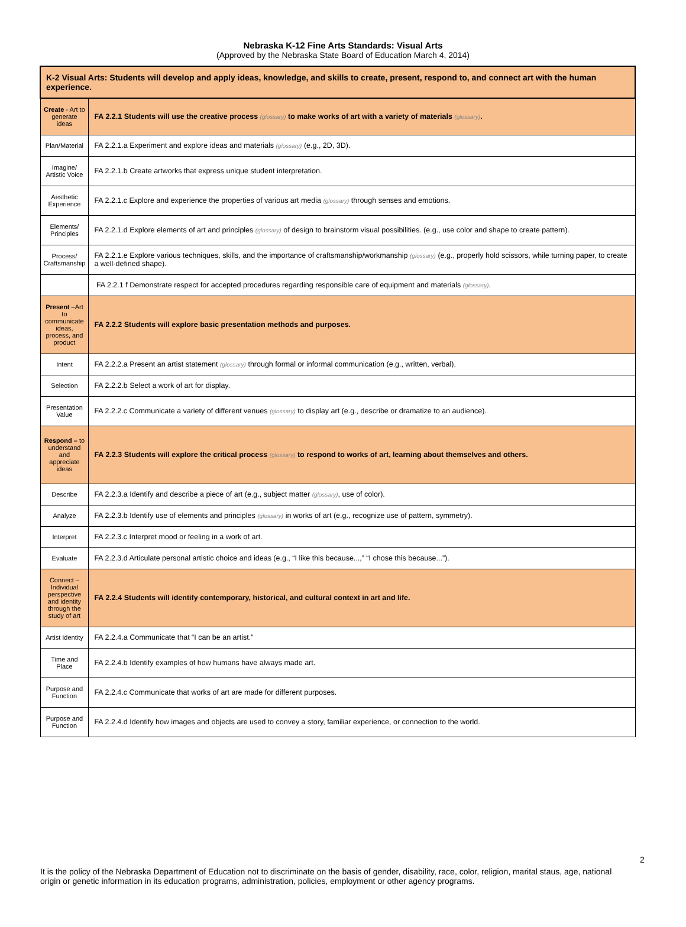Nebraska K-12 Fine Arts Standards: Visual Arts
(Approved by the Nebraska State Board of Education March 4, 2014)
| K-2 Visual Arts: Students will develop and apply ideas, knowledge, and skills to create, present, respond to, and connect art with the human experience. | |
| Create - Art to generate ideas | FA 2.2.1 Students will use the creative process (glossary) to make works of art with a variety of materials (glossary) . |
| Plan/Material | FA 2.2.1.a Experiment and explore ideas and materials (glossary) (e.g., 2D, 3D). |
| Imagine/ Artistic Voice | FA 2.2.1.b Create artworks that express unique student interpretation. |
| Aesthetic Experience | FA 2.2.1.c Explore and experience the properties of various art media (glossary) through senses and emotions. |
| Elements/ Principles | FA 2.2.1.d Explore elements of art and principles (glossary) of design to brainstorm visual possibilities. (e.g., use color and shape to create pattern). |
| Process/ Craftsmanship | FA 2.2.1.e Explore various techniques, skills, and the importance of craftsmanship/workmanship (glossary) (e.g., properly hold scissors, while turning paper, to create a well-defined shape). |
| | FA 2.2.1 f Demonstrate respect for accepted procedures regarding responsible care of equipment and materials (glossary) . |
| Present –Art to communicate ideas, process, and product | FA 2.2.2 Students will explore basic presentation methods and purposes. |
| Intent | FA 2.2.2.a Present an artist statement (glossary) through formal or informal communication (e.g., written, verbal). |
| Selection | FA 2.2.2.b Select a work of art for display. |
| Presentation Value | FA 2.2.2.c Communicate a variety of different venues (glossary) to display art (e.g., describe or dramatize to an audience). |
| Respond – to understand and appreciate ideas | FA 2.2.3 Students will explore the critical process (glossary) to respond to works of art, learning about themselves and others. |
| Describe | FA 2.2.3.a Identify and describe a piece of art (e.g., subject matter (glossary) , use of color). |
| Analyze | FA 2.2.3.b Identify use of elements and principles (glossary) in works of art (e.g., recognize use of pattern, symmetry). |
| Interpret | FA 2.2.3.c Interpret mood or feeling in a work of art. |
| Evaluate | FA 2.2.3.d Articulate personal artistic choice and ideas (e.g., “I like this because...,” “I chose this because...”). |
| Connect – Individual perspective and identity through the study of art | FA 2.2.4 Students will identify contemporary, historical, and cultural context in art and life. |
| Artist Identity | FA 2.2.4.a Communicate that “I can be an artist.” |
| Time and Place | FA 2.2.4.b Identify examples of how humans have always made art. |
| Purpose and Function | FA 2.2.4.c Communicate that works of art are made for different purposes. |
| Purpose and Function | FA 2.2.4.d Identify how images and objects are used to convey a story, familiar experience, or connection to the world. |
2
It is the policy of the Nebraska Department of Education not to discriminate on the basis of gender, disability, race, color, religion, marital staus, age, national origin or genetic information in its education programs, administration, policies, employment or other agency programs.